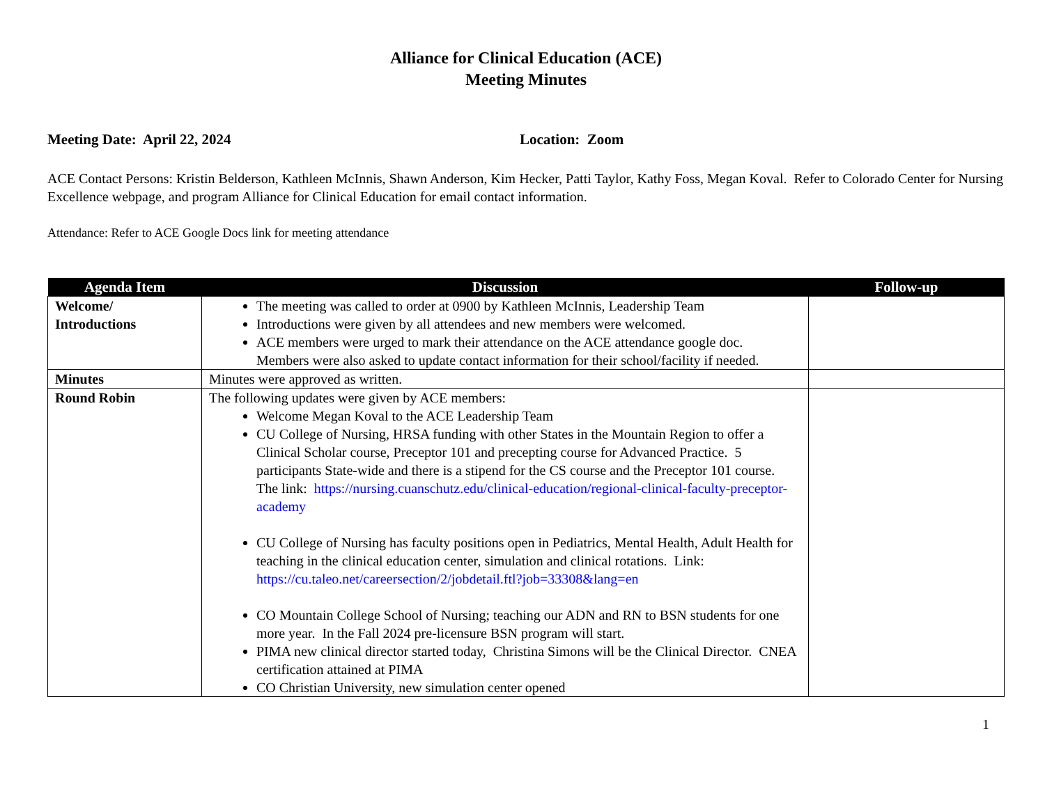Alliance for Clinical Education (ACE)
Meeting Minutes
Meeting Date: April 22, 2024 Location: Zoom
ACE Contact Persons: Kristin Belderson, Kathleen McInnis, Shawn Anderson, Kim Hecker, Patti Taylor, Kathy Foss, Megan Koval. Refer to Colorado Center for Nursing Excellence webpage, and program Alliance for Clinical Education for email contact information.
Attendance: Refer to ACE Google Docs link for meeting attendance
| Agenda Item | Discussion | Follow-up |
| --- | --- | --- |
| Welcome/ Introductions | The meeting was called to order at 0900 by Kathleen McInnis, Leadership Team Introductions were given by all attendees and new members were welcomed. ACE members were urged to mark their attendance on the ACE attendance google doc. Members were also asked to update contact information for their school/facility if needed. | |
| Minutes | Minutes were approved as written. | |
| Round Robin | The following updates were given by ACE members: Welcome Megan Koval to the ACE Leadership Team CU College of Nursing, HRSA funding with other States in the Mountain Region to offer a Clinical Scholar course, Preceptor 101 and precepting course for Advanced Practice. 5 participants State-wide and there is a stipend for the CS course and the Preceptor 101 course. The link: https://nursing.cuanschutz.edu/clinical-education/regional-clinical-faculty-preceptor-academy CU College of Nursing has faculty positions open in Pediatrics, Mental Health, Adult Health for teaching in the clinical education center, simulation and clinical rotations. Link: https://cu.taleo.net/careersection/2/jobdetail.ftl?job=33308&lang=en CO Mountain College School of Nursing; teaching our ADN and RN to BSN students for one more year. In the Fall 2024 pre-licensure BSN program will start. PIMA new clinical director started today, Christina Simons will be the Clinical Director. CNEA certification attained at PIMA CO Christian University, new simulation center opened | |
1